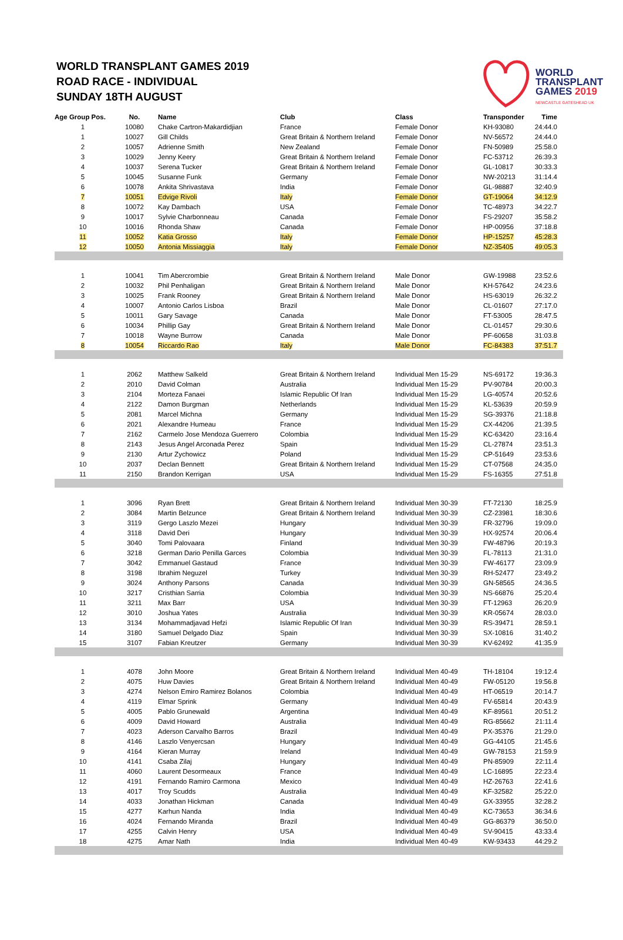WORLD TRANSPLANT GAMES 2019
ROAD RACE - INDIVIDUAL
SUNDAY 18TH AUGUST
WORLD
TRANSPLANT
GAMES 2019
NEWCASTLE GATESHEAD UK
| Age Group Pos. | No. | Name | Club | Class | Transponder | Time |
| --- | --- | --- | --- | --- | --- | --- |
| 1 | 10080 | Chake Cartron-Makardidjian | France | Female Donor | KH-93080 | 24:44.0 |
| 1 | 10027 | Gill Childs | Great Britain & Northern Ireland | Female Donor | NV-56572 | 24:44.0 |
| 2 | 10057 | Adrienne Smith | New Zealand | Female Donor | FN-50989 | 25:58.0 |
| 3 | 10029 | Jenny Keery | Great Britain & Northern Ireland | Female Donor | FC-53712 | 26:39.3 |
| 4 | 10037 | Serena Tucker | Great Britain & Northern Ireland | Female Donor | GL-10817 | 30:33.3 |
| 5 | 10045 | Susanne Funk | Germany | Female Donor | NW-20213 | 31:14.4 |
| 6 | 10078 | Ankita Shrivastava | India | Female Donor | GL-98887 | 32:40.9 |
| 7 | 10051 | Edvige Rivoli | Italy | Female Donor | GT-19064 | 34:12.9 |
| 8 | 10072 | Kay Dambach | USA | Female Donor | TC-48973 | 34:22.7 |
| 9 | 10017 | Sylvie Charbonneau | Canada | Female Donor | FS-29207 | 35:58.2 |
| 10 | 10016 | Rhonda Shaw | Canada | Female Donor | HP-00956 | 37:18.8 |
| 11 | 10052 | Katia Grosso | Italy | Female Donor | HP-15257 | 45:28.3 |
| 12 | 10050 | Antonia Missiaggia | Italy | Female Donor | NZ-35405 | 49:05.3 |
| 1 | 10041 | Tim Abercrombie | Great Britain & Northern Ireland | Male Donor | GW-19988 | 23:52.6 |
| 2 | 10032 | Phil Penhaligan | Great Britain & Northern Ireland | Male Donor | KH-57642 | 24:23.6 |
| 3 | 10025 | Frank Rooney | Great Britain & Northern Ireland | Male Donor | HS-63019 | 26:32.2 |
| 4 | 10007 | Antonio Carlos Lisboa | Brazil | Male Donor | CL-01607 | 27:17.0 |
| 5 | 10011 | Gary Savage | Canada | Male Donor | FT-53005 | 28:47.5 |
| 6 | 10034 | Phillip Gay | Great Britain & Northern Ireland | Male Donor | CL-01457 | 29:30.6 |
| 7 | 10018 | Wayne Burrow | Canada | Male Donor | PF-60658 | 31:03.8 |
| 8 | 10054 | Riccardo Rao | Italy | Male Donor | FC-84383 | 37:51.7 |
| 1 | 2062 | Matthew Salkeld | Great Britain & Northern Ireland | Individual Men 15-29 | NS-69172 | 19:36.3 |
| 2 | 2010 | David Colman | Australia | Individual Men 15-29 | PV-90784 | 20:00.3 |
| 3 | 2104 | Morteza Fanaei | Islamic Republic Of Iran | Individual Men 15-29 | LG-40574 | 20:52.6 |
| 4 | 2122 | Damon Burgman | Netherlands | Individual Men 15-29 | KL-53639 | 20:59.9 |
| 5 | 2081 | Marcel Michna | Germany | Individual Men 15-29 | SG-39376 | 21:18.8 |
| 6 | 2021 | Alexandre Humeau | France | Individual Men 15-29 | CX-44206 | 21:39.5 |
| 7 | 2162 | Carmelo Jose Mendoza Guerrero | Colombia | Individual Men 15-29 | KC-63420 | 23:16.4 |
| 8 | 2143 | Jesus Angel Arconada Perez | Spain | Individual Men 15-29 | CL-27874 | 23:51.3 |
| 9 | 2130 | Artur Zychowicz | Poland | Individual Men 15-29 | CP-51649 | 23:53.6 |
| 10 | 2037 | Declan Bennett | Great Britain & Northern Ireland | Individual Men 15-29 | CT-07568 | 24:35.0 |
| 11 | 2150 | Brandon Kerrigan | USA | Individual Men 15-29 | FS-16355 | 27:51.8 |
| 1 | 3096 | Ryan Brett | Great Britain & Northern Ireland | Individual Men 30-39 | FT-72130 | 18:25.9 |
| 2 | 3084 | Martin Belzunce | Great Britain & Northern Ireland | Individual Men 30-39 | CZ-23981 | 18:30.6 |
| 3 | 3119 | Gergo Laszlo Mezei | Hungary | Individual Men 30-39 | FR-32796 | 19:09.0 |
| 4 | 3118 | David Deri | Hungary | Individual Men 30-39 | HX-92574 | 20:06.4 |
| 5 | 3040 | Tomi Palovaara | Finland | Individual Men 30-39 | FW-48796 | 20:19.3 |
| 6 | 3218 | German Dario Penilla Garces | Colombia | Individual Men 30-39 | FL-78113 | 21:31.0 |
| 7 | 3042 | Emmanuel Gastaud | France | Individual Men 30-39 | FW-46177 | 23:09.9 |
| 8 | 3198 | Ibrahim Neguzel | Turkey | Individual Men 30-39 | RH-52477 | 23:49.2 |
| 9 | 3024 | Anthony Parsons | Canada | Individual Men 30-39 | GN-58565 | 24:36.5 |
| 10 | 3217 | Cristhian Sarria | Colombia | Individual Men 30-39 | NS-66876 | 25:20.4 |
| 11 | 3211 | Max Barr | USA | Individual Men 30-39 | FT-12963 | 26:20.9 |
| 12 | 3010 | Joshua Yates | Australia | Individual Men 30-39 | KR-05674 | 28:03.0 |
| 13 | 3134 | Mohammadjavad Hefzi | Islamic Republic Of Iran | Individual Men 30-39 | RS-39471 | 28:59.1 |
| 14 | 3180 | Samuel Delgado Diaz | Spain | Individual Men 30-39 | SX-10816 | 31:40.2 |
| 15 | 3107 | Fabian Kreutzer | Germany | Individual Men 30-39 | KV-62492 | 41:35.9 |
| 1 | 4078 | John Moore | Great Britain & Northern Ireland | Individual Men 40-49 | TH-18104 | 19:12.4 |
| 2 | 4075 | Huw Davies | Great Britain & Northern Ireland | Individual Men 40-49 | FW-05120 | 19:56.8 |
| 3 | 4274 | Nelson Emiro Ramirez Bolanos | Colombia | Individual Men 40-49 | HT-06519 | 20:14.7 |
| 4 | 4119 | Elmar Sprink | Germany | Individual Men 40-49 | FV-65814 | 20:43.9 |
| 5 | 4005 | Pablo Grunewald | Argentina | Individual Men 40-49 | KF-89561 | 20:51.2 |
| 6 | 4009 | David Howard | Australia | Individual Men 40-49 | RG-85662 | 21:11.4 |
| 7 | 4023 | Aderson Carvalho Barros | Brazil | Individual Men 40-49 | PX-35376 | 21:29.0 |
| 8 | 4146 | Laszlo Venyercsan | Hungary | Individual Men 40-49 | GG-44105 | 21:45.6 |
| 9 | 4164 | Kieran Murray | Ireland | Individual Men 40-49 | GW-78153 | 21:59.9 |
| 10 | 4141 | Csaba Zilaj | Hungary | Individual Men 40-49 | PN-85909 | 22:11.4 |
| 11 | 4060 | Laurent Desormeaux | France | Individual Men 40-49 | LC-16895 | 22:23.4 |
| 12 | 4191 | Fernando Ramiro Carmona | Mexico | Individual Men 40-49 | HZ-26763 | 22:41.6 |
| 13 | 4017 | Troy Scudds | Australia | Individual Men 40-49 | KF-32582 | 25:22.0 |
| 14 | 4033 | Jonathan Hickman | Canada | Individual Men 40-49 | GX-33955 | 32:28.2 |
| 15 | 4277 | Karhun Nanda | India | Individual Men 40-49 | KC-73653 | 36:34.6 |
| 16 | 4024 | Fernando Miranda | Brazil | Individual Men 40-49 | GG-86379 | 36:50.0 |
| 17 | 4255 | Calvin Henry | USA | Individual Men 40-49 | SV-90415 | 43:33.4 |
| 18 | 4275 | Amar Nath | India | Individual Men 40-49 | KW-93433 | 44:29.2 |